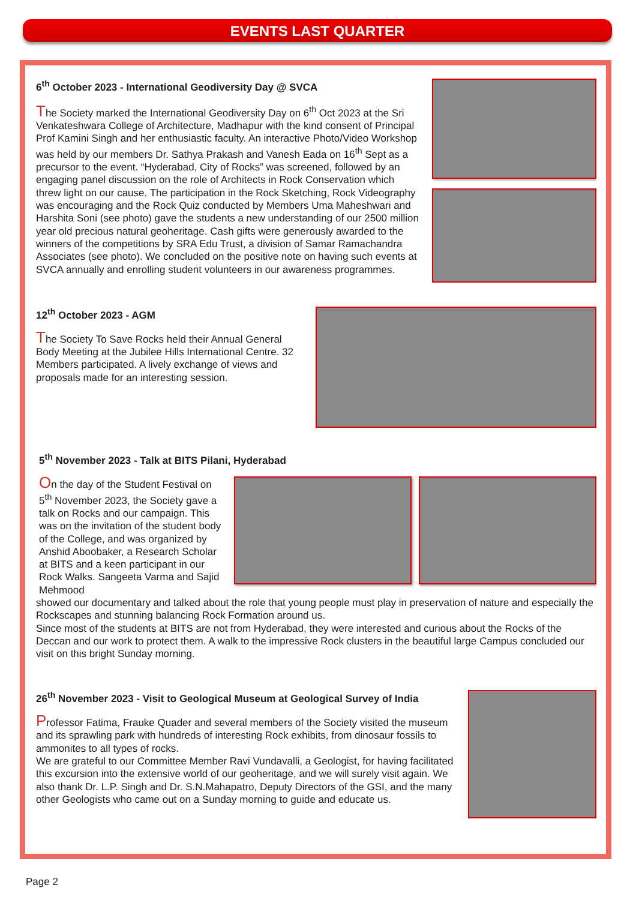EVENTS LAST QUARTER
6<sup>th</sup> October 2023 - International Geodiversity Day @ SVCA
The Society marked the International Geodiversity Day on 6<sup>th</sup> Oct 2023 at the Sri Venkateshwara College of Architecture, Madhapur with the kind consent of Principal Prof Kamini Singh and her enthusiastic faculty. An interactive Photo/Video Workshop was held by our members Dr. Sathya Prakash and Vanesh Eada on 16<sup>th</sup> Sept as a precursor to the event. “Hyderabad, City of Rocks” was screened, followed by an engaging panel discussion on the role of Architects in Rock Conservation which threw light on our cause. The participation in the Rock Sketching, Rock Videography was encouraging and the Rock Quiz conducted by Members Uma Maheshwari and Harshita Soni (see photo) gave the students a new understanding of our 2500 million year old precious natural geoheritage. Cash gifts were generously awarded to the winners of the competitions by SRA Edu Trust, a division of Samar Ramachandra Associates (see photo). We concluded on the positive note on having such events at SVCA annually and enrolling student volunteers in our awareness programmes.
12<sup>th</sup> October 2023 - AGM
The Society To Save Rocks held their Annual General Body Meeting at the Jubilee Hills International Centre. 32 Members participated. A lively exchange of views and proposals made for an interesting session.
5<sup>th</sup> November 2023 - Talk at BITS Pilani, Hyderabad
On the day of the Student Festival on 5<sup>th</sup> November 2023, the Society gave a talk on Rocks and our campaign. This was on the invitation of the student body of the College, and was organized by Anshid Aboobaker, a Research Scholar at BITS and a keen participant in our Rock Walks. Sangeeta Varma and Sajid Mehmood
showed our documentary and talked about the role that young people must play in preservation of nature and especially the Rockscapes and stunning balancing Rock Formation around us.
Since most of the students at BITS are not from Hyderabad, they were interested and curious about the Rocks of the Deccan and our work to protect them. A walk to the impressive Rock clusters in the beautiful large Campus concluded our visit on this bright Sunday morning.
26<sup>th</sup> November 2023 - Visit to Geological Museum at Geological Survey of India
Professor Fatima, Frauke Quader and several members of the Society visited the museum and its sprawling park with hundreds of interesting Rock exhibits, from dinosaur fossils to ammonites to all types of rocks.
We are grateful to our Committee Member Ravi Vundavalli, a Geologist, for having facilitated this excursion into the extensive world of our geoheritage, and we will surely visit again. We also thank Dr. L.P. Singh and Dr. S.N.Mahapatro, Deputy Directors of the GSI, and the many other Geologists who came out on a Sunday morning to guide and educate us.
Page 2